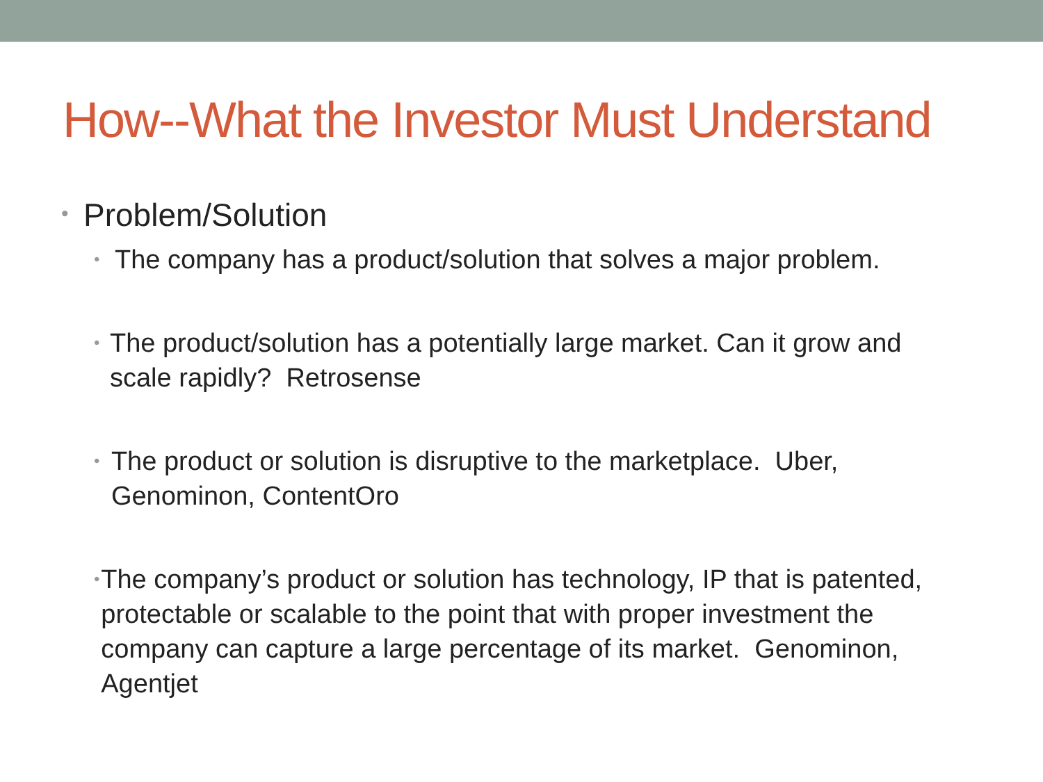How--What the Investor Must Understand
• Problem/Solution
• The company has a product/solution that solves a major problem.
• The product/solution has a potentially large market. Can it grow and scale rapidly? Retrosense
• The product or solution is disruptive to the marketplace. Uber, Genominon, ContentOro
• The company’s product or solution has technology, IP that is patented, protectable or scalable to the point that with proper investment the company can capture a large percentage of its market. Genominon, Agentjet